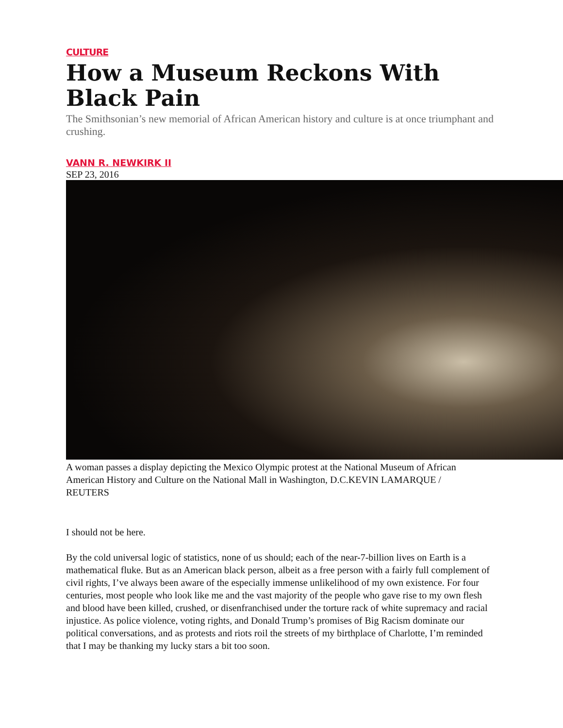CULTURE
How a Museum Reckons With Black Pain
The Smithsonian’s new memorial of African American history and culture is at once triumphant and crushing.
VANN R. NEWKIRK II
SEP 23, 2016
A woman passes a display depicting the Mexico Olympic protest at the National Museum of African American History and Culture on the National Mall in Washington, D.C.KEVIN LAMARQUE / REUTERS
I should not be here.
By the cold universal logic of statistics, none of us should; each of the near-7-billion lives on Earth is a mathematical fluke. But as an American black person, albeit as a free person with a fairly full complement of civil rights, I’ve always been aware of the especially immense unlikelihood of my own existence. For four centuries, most people who look like me and the vast majority of the people who gave rise to my own flesh and blood have been killed, crushed, or disenfranchised under the torture rack of white supremacy and racial injustice. As police violence, voting rights, and Donald Trump’s promises of Big Racism dominate our political conversations, and as protests and riots roil the streets of my birthplace of Charlotte, I’m reminded that I may be thanking my lucky stars a bit too soon.